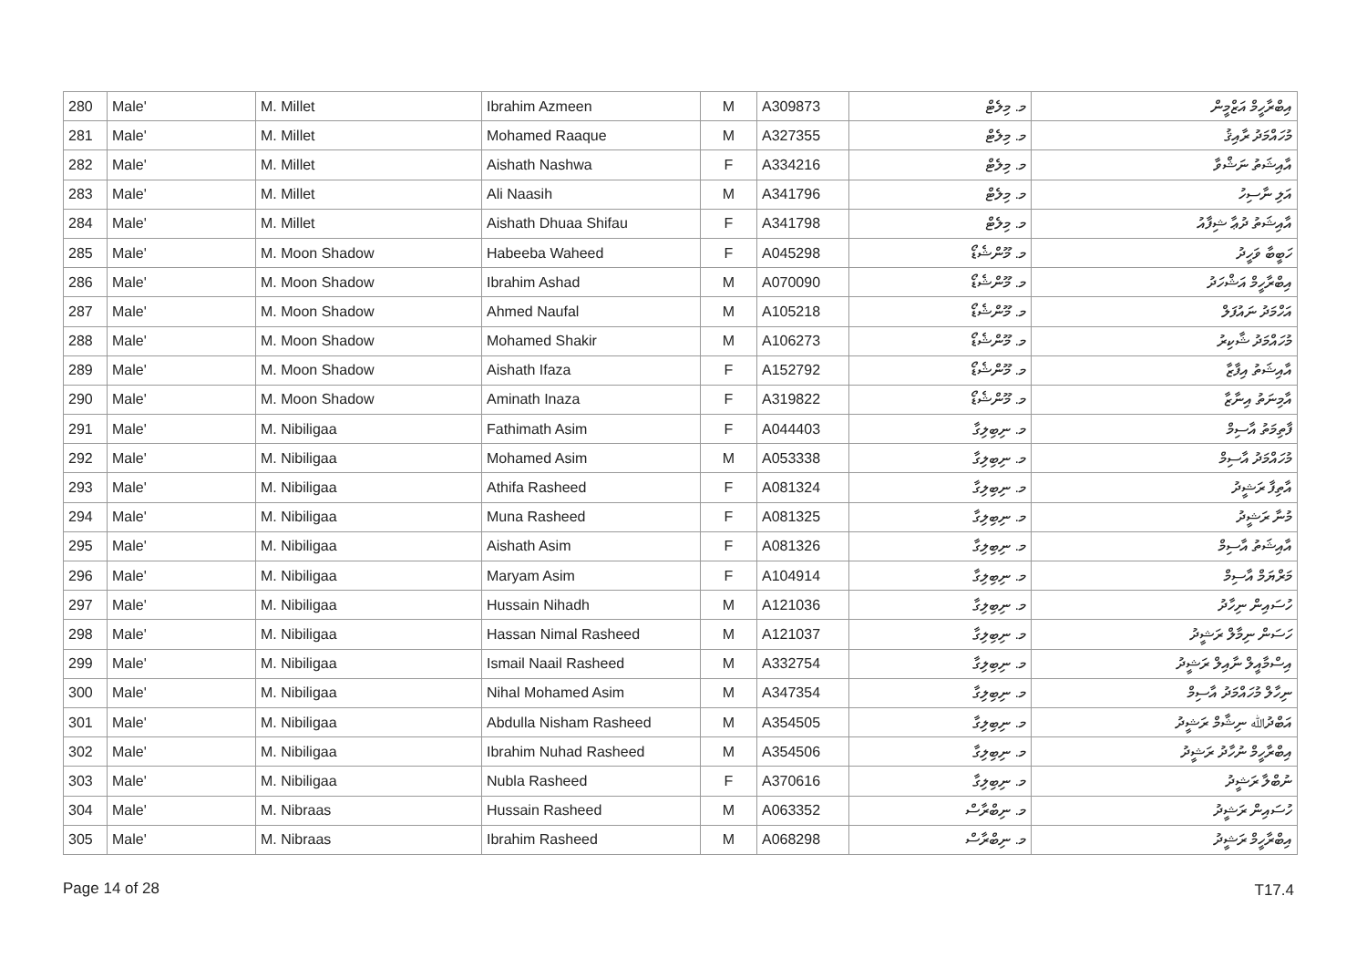| 280 | Male' | M. Millet | Ibrahim Azmeen | M | A309873 | މ. މިލެޓް | އިބްރާހީމް އަޒްމީން |
| 281 | Male' | M. Millet | Mohamed Raaque | M | A327355 | މ. މިލެޓް | މުހައްމަދު ރާއިޤު |
| 282 | Male' | M. Millet | Aishath Nashwa | F | A334216 | މ. މިލެޓް | އާއިޝަތު ނަޝްވާ |
| 283 | Male' | M. Millet | Ali Naasih | M | A341796 | މ. މިލެޓް | އަލި ނާސިހު |
| 284 | Male' | M. Millet | Aishath Dhuaa Shifau | F | A341798 | މ. މިލެޓް | އާއިޝަތު ދުޢާ ޝިފާއު |
| 285 | Male' | M. Moon Shadow | Habeeba Waheed | F | A045298 | މ. މޫންޝެޑޯ | ހަބީބާ ވަހީދު |
| 286 | Male' | M. Moon Shadow | Ibrahim Ashad | M | A070090 | މ. މޫންޝެޑޯ | އިބްރާހީމް އަޝްހަދު |
| 287 | Male' | M. Moon Shadow | Ahmed Naufal | M | A105218 | މ. މޫންޝެޑޯ | އަހްމަދު ނައުފަލް |
| 288 | Male' | M. Moon Shadow | Mohamed Shakir | M | A106273 | މ. މޫންޝެޑޯ | މުހައްމަދު ޝާކިރު |
| 289 | Male' | M. Moon Shadow | Aishath Ifaza | F | A152792 | މ. މޫންޝެޑޯ | އާއިޝަތު އިފާޒާ |
| 290 | Male' | M. Moon Shadow | Aminath Inaza | F | A319822 | މ. މޫންޝެޑޯ | އާމިނަތު އިނާޒާ |
| 291 | Male' | M. Nibiligaa | Fathimath Asim | F | A044403 | މ. ނިބިލިގާ | ފާތިމަތު އާސިމް |
| 292 | Male' | M. Nibiligaa | Mohamed Asim | M | A053338 | މ. ނިބިލިގާ | މުހައްމަދު އާސިމް |
| 293 | Male' | M. Nibiligaa | Athifa Rasheed | F | A081324 | މ. ނިބިލިގާ | އާތިފާ ރަޝީދު |
| 294 | Male' | M. Nibiligaa | Muna Rasheed | F | A081325 | މ. ނިބިލިގާ | މުނާ ރަޝީދު |
| 295 | Male' | M. Nibiligaa | Aishath Asim | F | A081326 | މ. ނިބިލިގާ | އާއިޝަތު އާސިމް |
| 296 | Male' | M. Nibiligaa | Maryam Asim | F | A104914 | މ. ނިބިލިގާ | މަރްޔަމް އާސިމް |
| 297 | Male' | M. Nibiligaa | Hussain Nihadh | M | A121036 | މ. ނިބިލިގާ | ހުސައިން ނިހާދު |
| 298 | Male' | M. Nibiligaa | Hassan Nimal Rasheed | M | A121037 | މ. ނިބިލިގާ | ހަސަން ނިމާލް ރަޝީދު |
| 299 | Male' | M. Nibiligaa | Ismail Naail Rasheed | M | A332754 | މ. ނިބިލިގާ | އިސްމާއީލް ނާއިލް ރަޝީދު |
| 300 | Male' | M. Nibiligaa | Nihal Mohamed Asim | M | A347354 | މ. ނިބިލިގާ | ނިހާލް މުހައްމަދު އާސިމް |
| 301 | Male' | M. Nibiligaa | Abdulla Nisham Rasheed | M | A354505 | މ. ނިބިލިގާ | އަބްދުﷲ ނިޝާމް ރަޝީދު |
| 302 | Male' | M. Nibiligaa | Ibrahim Nuhad Rasheed | M | A354506 | މ. ނިބިލިގާ | އިބްރާހީމް ނުހާދު ރަޝީދު |
| 303 | Male' | M. Nibiligaa | Nubla Rasheed | F | A370616 | މ. ނިބިލިގާ | ނުބްލާ ރަޝީދު |
| 304 | Male' | M. Nibraas | Hussain Rasheed | M | A063352 | މ. ނިބްރާސް | ހުސައިން ރަޝީދު |
| 305 | Male' | M. Nibraas | Ibrahim Rasheed | M | A068298 | މ. ނިބްރާސް | އިބްރާހީމް ރަޝީދު |
Page 14 of 28 T17.4